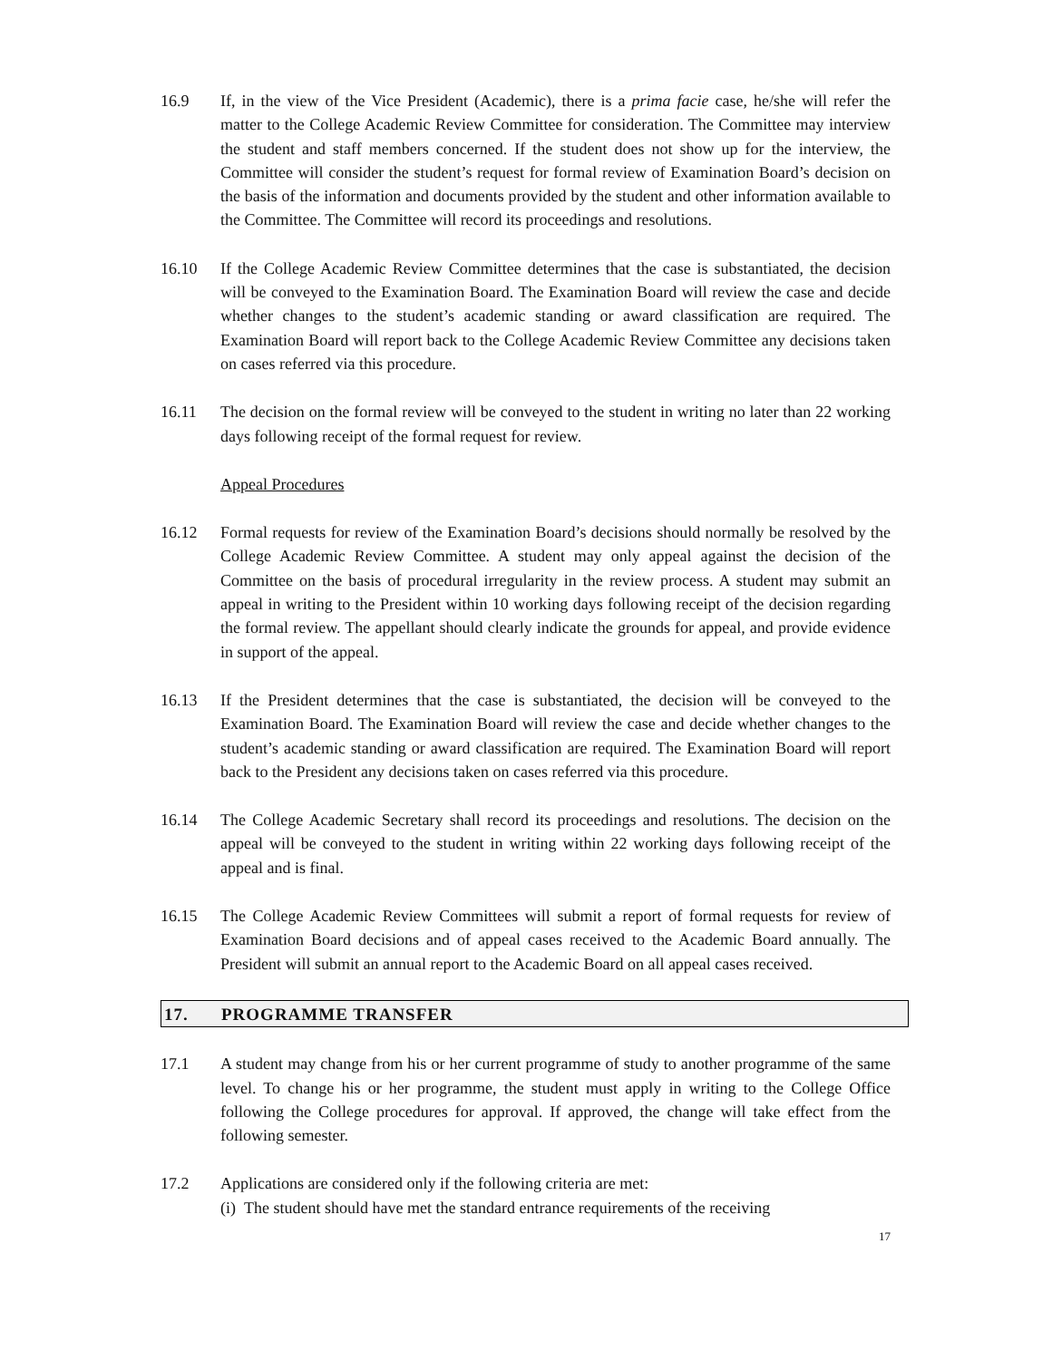16.9 If, in the view of the Vice President (Academic), there is a prima facie case, he/she will refer the matter to the College Academic Review Committee for consideration. The Committee may interview the student and staff members concerned. If the student does not show up for the interview, the Committee will consider the student’s request for formal review of Examination Board’s decision on the basis of the information and documents provided by the student and other information available to the Committee. The Committee will record its proceedings and resolutions.
16.10 If the College Academic Review Committee determines that the case is substantiated, the decision will be conveyed to the Examination Board. The Examination Board will review the case and decide whether changes to the student’s academic standing or award classification are required. The Examination Board will report back to the College Academic Review Committee any decisions taken on cases referred via this procedure.
16.11 The decision on the formal review will be conveyed to the student in writing no later than 22 working days following receipt of the formal request for review.
Appeal Procedures
16.12 Formal requests for review of the Examination Board’s decisions should normally be resolved by the College Academic Review Committee. A student may only appeal against the decision of the Committee on the basis of procedural irregularity in the review process. A student may submit an appeal in writing to the President within 10 working days following receipt of the decision regarding the formal review. The appellant should clearly indicate the grounds for appeal, and provide evidence in support of the appeal.
16.13 If the President determines that the case is substantiated, the decision will be conveyed to the Examination Board. The Examination Board will review the case and decide whether changes to the student’s academic standing or award classification are required. The Examination Board will report back to the President any decisions taken on cases referred via this procedure.
16.14 The College Academic Secretary shall record its proceedings and resolutions. The decision on the appeal will be conveyed to the student in writing within 22 working days following receipt of the appeal and is final.
16.15 The College Academic Review Committees will submit a report of formal requests for review of Examination Board decisions and of appeal cases received to the Academic Board annually. The President will submit an annual report to the Academic Board on all appeal cases received.
17. PROGRAMME TRANSFER
17.1 A student may change from his or her current programme of study to another programme of the same level. To change his or her programme, the student must apply in writing to the College Office following the College procedures for approval. If approved, the change will take effect from the following semester.
17.2 Applications are considered only if the following criteria are met:
(i) The student should have met the standard entrance requirements of the receiving
17